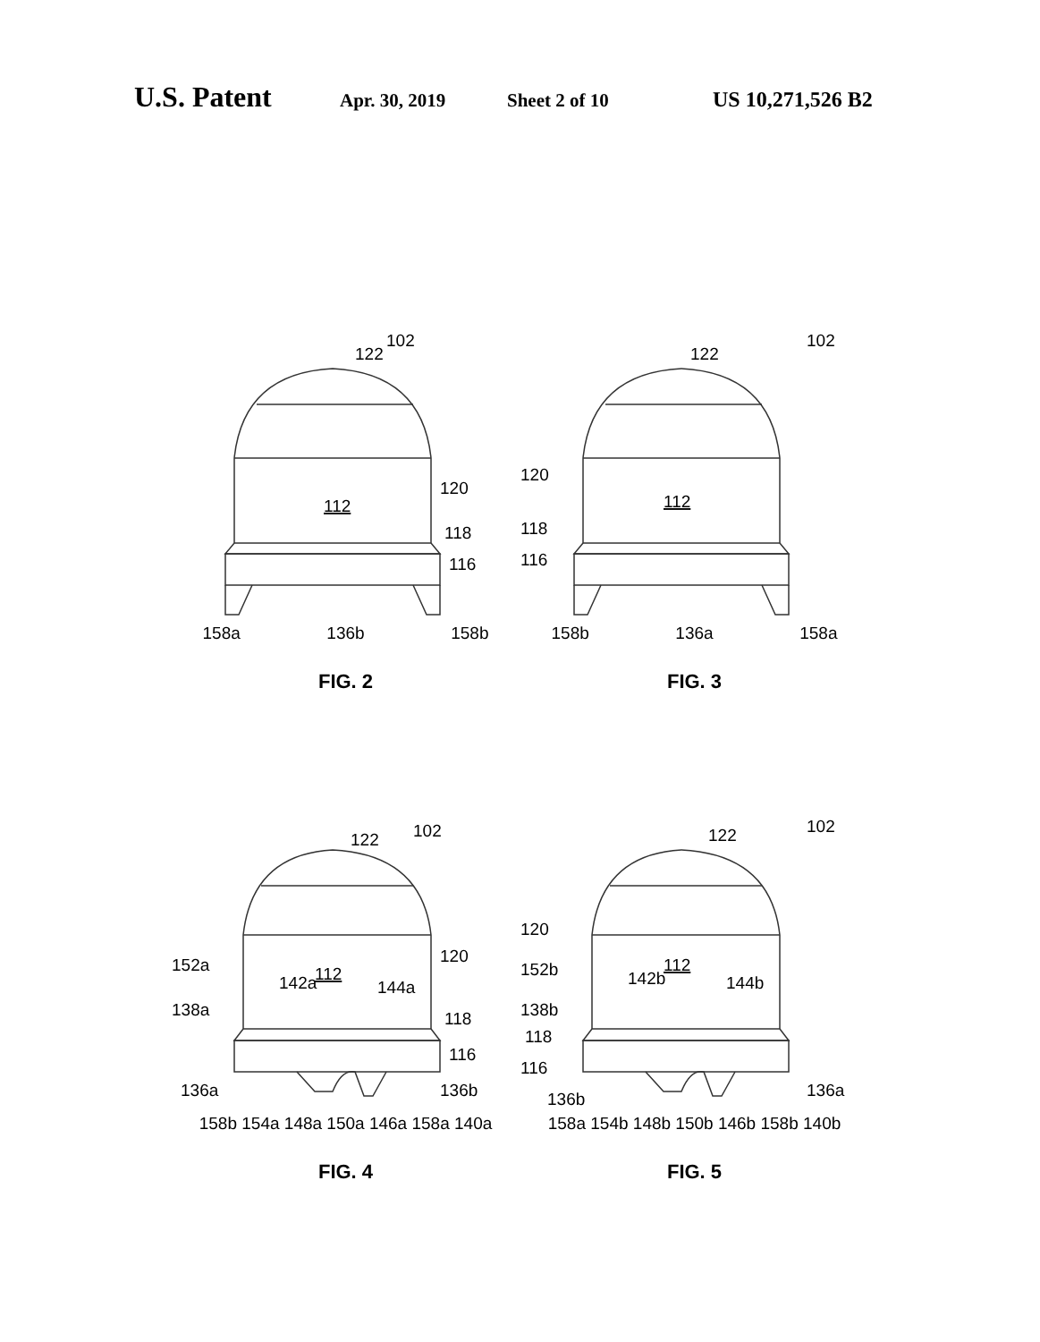U.S. Patent Apr. 30, 2019 Sheet 2 of 10 US 10,271,526 B2
102
122
120
118
116
112
158a 136b 158b
FIG. 2
102
122
120
118
116
112
158b 136a 158a
FIG. 3
102
122
120
118
116
112
152a
138a
142a
144a
136a
136b
158b 154a 148a 150a 146a 158a 140a
FIG. 4
102
122
120
152b
138b
118
116
142b
144b
112
136b
136a
158a 154b 148b 150b 146b 158b 140b
FIG. 5